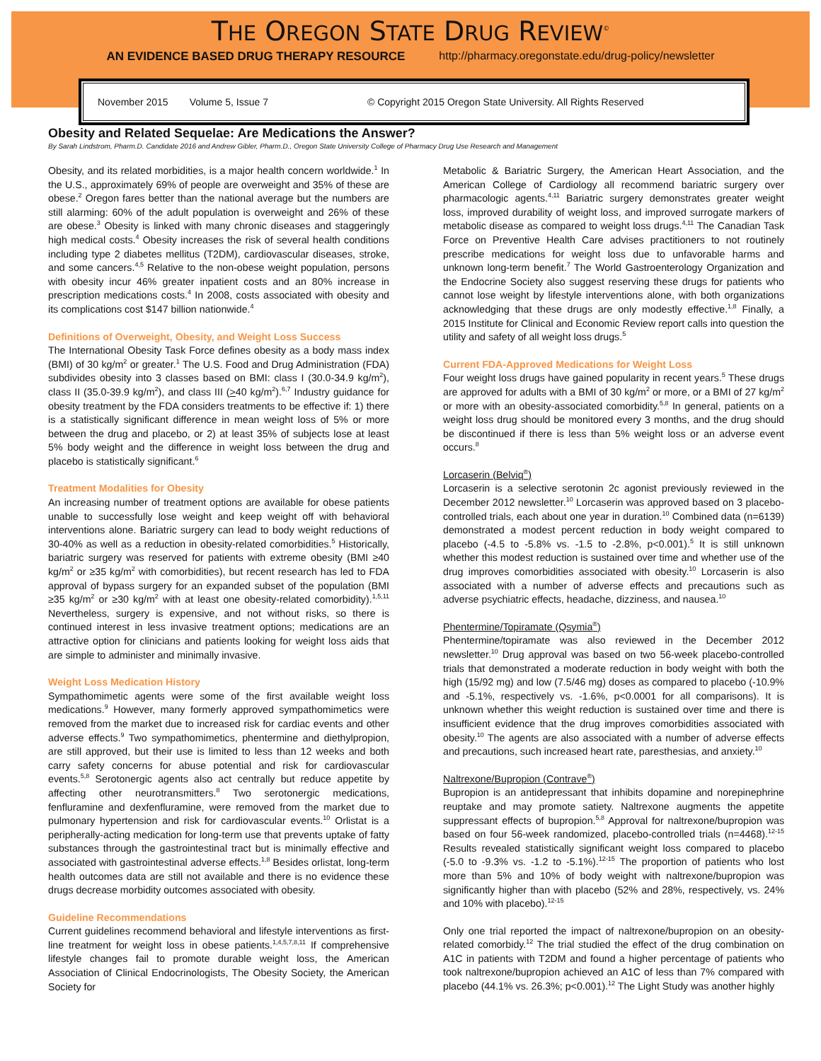THE OREGON STATE DRUG REVIEW<sup>©</sup>
AN EVIDENCE BASED DRUG THERAPY RESOURCE http://pharmacy.oregonstate.edu/drug-policy/newsletter
November 2015 Volume 5, Issue 7 © Copyright 2015 Oregon State University. All Rights Reserved
Obesity and Related Sequelae: Are Medications the Answer?
By Sarah Lindstrom, Pharm.D. Candidate 2016 and Andrew Gibler, Pharm.D., Oregon State University College of Pharmacy Drug Use Research and Management
Obesity, and its related morbidities, is a major health concern worldwide.<sup>1</sup> In the U.S., approximately 69% of people are overweight and 35% of these are obese.<sup>2</sup> Oregon fares better than the national average but the numbers are still alarming: 60% of the adult population is overweight and 26% of these are obese.<sup>3</sup> Obesity is linked with many chronic diseases and staggeringly high medical costs.<sup>4</sup> Obesity increases the risk of several health conditions including type 2 diabetes mellitus (T2DM), cardiovascular diseases, stroke, and some cancers.<sup>4,5</sup> Relative to the non-obese weight population, persons with obesity incur 46% greater inpatient costs and an 80% increase in prescription medications costs.<sup>4</sup> In 2008, costs associated with obesity and its complications cost $147 billion nationwide.<sup>4</sup>
Definitions of Overweight, Obesity, and Weight Loss Success
The International Obesity Task Force defines obesity as a body mass index (BMI) of 30 kg/m<sup>2</sup> or greater.<sup>1</sup> The U.S. Food and Drug Administration (FDA) subdivides obesity into 3 classes based on BMI: class I (30.0-34.9 kg/m<sup>2</sup>), class II (35.0-39.9 kg/m<sup>2</sup>), and class III (>40 kg/m<sup>2</sup>).<sup>6,7</sup> Industry guidance for obesity treatment by the FDA considers treatments to be effective if: 1) there is a statistically significant difference in mean weight loss of 5% or more between the drug and placebo, or 2) at least 35% of subjects lose at least 5% body weight and the difference in weight loss between the drug and placebo is statistically significant.<sup>6</sup>
Treatment Modalities for Obesity
An increasing number of treatment options are available for obese patients unable to successfully lose weight and keep weight off with behavioral interventions alone. Bariatric surgery can lead to body weight reductions of 30-40% as well as a reduction in obesity-related comorbidities.<sup>5</sup> Historically, bariatric surgery was reserved for patients with extreme obesity (BMI ≥40 kg/m<sup>2</sup> or ≥35 kg/m<sup>2</sup> with comorbidities), but recent research has led to FDA approval of bypass surgery for an expanded subset of the population (BMI ≥35 kg/m<sup>2</sup> or ≥30 kg/m<sup>2</sup> with at least one obesity-related comorbidity).<sup>1,5,11</sup> Nevertheless, surgery is expensive, and not without risks, so there is continued interest in less invasive treatment options; medications are an attractive option for clinicians and patients looking for weight loss aids that are simple to administer and minimally invasive.
Weight Loss Medication History
Sympathomimetic agents were some of the first available weight loss medications.<sup>9</sup> However, many formerly approved sympathomimetics were removed from the market due to increased risk for cardiac events and other adverse effects.<sup>9</sup> Two sympathomimetics, phentermine and diethylpropion, are still approved, but their use is limited to less than 12 weeks and both carry safety concerns for abuse potential and risk for cardiovascular events.<sup>5,8</sup> Serotonergic agents also act centrally but reduce appetite by affecting other neurotransmitters.<sup>8</sup> Two serotonergic medications, fenfluramine and dexfenfluramine, were removed from the market due to pulmonary hypertension and risk for cardiovascular events.<sup>10</sup> Orlistat is a peripherally-acting medication for long-term use that prevents uptake of fatty substances through the gastrointestinal tract but is minimally effective and associated with gastrointestinal adverse effects.<sup>1,8</sup> Besides orlistat, long-term health outcomes data are still not available and there is no evidence these drugs decrease morbidity outcomes associated with obesity.
Guideline Recommendations
Current guidelines recommend behavioral and lifestyle interventions as first-line treatment for weight loss in obese patients.<sup>1,4,5,7,8,11</sup> If comprehensive lifestyle changes fail to promote durable weight loss, the American Association of Clinical Endocrinologists, The Obesity Society, the American Society for
Metabolic & Bariatric Surgery, the American Heart Association, and the American College of Cardiology all recommend bariatric surgery over pharmacologic agents.<sup>4,11</sup> Bariatric surgery demonstrates greater weight loss, improved durability of weight loss, and improved surrogate markers of metabolic disease as compared to weight loss drugs.<sup>4,11</sup> The Canadian Task Force on Preventive Health Care advises practitioners to not routinely prescribe medications for weight loss due to unfavorable harms and unknown long-term benefit.<sup>7</sup> The World Gastroenterology Organization and the Endocrine Society also suggest reserving these drugs for patients who cannot lose weight by lifestyle interventions alone, with both organizations acknowledging that these drugs are only modestly effective.<sup>1,8</sup> Finally, a 2015 Institute for Clinical and Economic Review report calls into question the utility and safety of all weight loss drugs.<sup>5</sup>
Current FDA-Approved Medications for Weight Loss
Four weight loss drugs have gained popularity in recent years.<sup>5</sup> These drugs are approved for adults with a BMI of 30 kg/m<sup>2</sup> or more, or a BMI of 27 kg/m<sup>2</sup> or more with an obesity-associated comorbidity.<sup>5,8</sup> In general, patients on a weight loss drug should be monitored every 3 months, and the drug should be discontinued if there is less than 5% weight loss or an adverse event occurs.<sup>8</sup>
Lorcaserin (Belviq<sup>®</sup>)
Lorcaserin is a selective serotonin 2c agonist previously reviewed in the December 2012 newsletter.<sup>10</sup> Lorcaserin was approved based on 3 placebo-controlled trials, each about one year in duration.<sup>10</sup> Combined data (n=6139) demonstrated a modest percent reduction in body weight compared to placebo (-4.5 to -5.8% vs. -1.5 to -2.8%, p<0.001).<sup>5</sup> It is still unknown whether this modest reduction is sustained over time and whether use of the drug improves comorbidities associated with obesity.<sup>10</sup> Lorcaserin is also associated with a number of adverse effects and precautions such as adverse psychiatric effects, headache, dizziness, and nausea.<sup>10</sup>
Phentermine/Topiramate (Qsymia<sup>®</sup>)
Phentermine/topiramate was also reviewed in the December 2012 newsletter.<sup>10</sup> Drug approval was based on two 56-week placebo-controlled trials that demonstrated a moderate reduction in body weight with both the high (15/92 mg) and low (7.5/46 mg) doses as compared to placebo (-10.9% and -5.1%, respectively vs. -1.6%, p<0.0001 for all comparisons). It is unknown whether this weight reduction is sustained over time and there is insufficient evidence that the drug improves comorbidities associated with obesity.<sup>10</sup> The agents are also associated with a number of adverse effects and precautions, such increased heart rate, paresthesias, and anxiety.<sup>10</sup>
Naltrexone/Bupropion (Contrave<sup>®</sup>)
Bupropion is an antidepressant that inhibits dopamine and norepinephrine reuptake and may promote satiety. Naltrexone augments the appetite suppressant effects of bupropion.<sup>5,8</sup> Approval for naltrexone/bupropion was based on four 56-week randomized, placebo-controlled trials (n=4468).<sup>12-15</sup> Results revealed statistically significant weight loss compared to placebo (-5.0 to -9.3% vs. -1.2 to -5.1%).<sup>12-15</sup> The proportion of patients who lost more than 5% and 10% of body weight with naltrexone/bupropion was significantly higher than with placebo (52% and 28%, respectively, vs. 24% and 10% with placebo).<sup>12-15</sup>
Only one trial reported the impact of naltrexone/bupropion on an obesity-related comorbidy.<sup>12</sup> The trial studied the effect of the drug combination on A1C in patients with T2DM and found a higher percentage of patients who took naltrexone/bupropion achieved an A1C of less than 7% compared with placebo (44.1% vs. 26.3%; p<0.001).<sup>12</sup> The Light Study was another highly